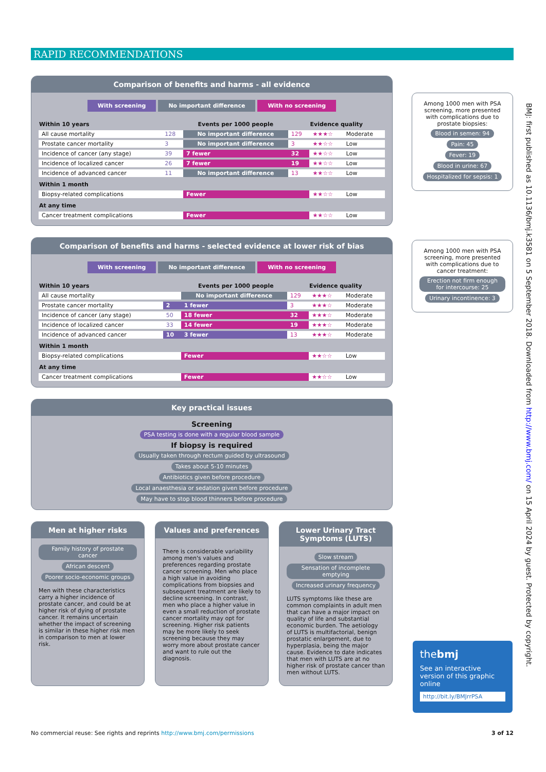RAPID RECOMMENDATIONS
Comparison of benefits and harms - all evidence
With screening No important difference With no screening
| Within 10 years | Events per 1000 people | | | Evidence quality | |
| --- | --- | --- | --- | --- | --- |
| All cause mortality | 128 | No important difference | 129 | ★★★☆ | Moderate |
| Prostate cancer mortality | 3 | No important difference | 3 | ★★☆☆ | Low |
| Incidence of cancer (any stage) | 39 | 7 fewer | 32 | ★★☆☆ | Low |
| Incidence of localized cancer | 26 | 7 fewer | 19 | ★★☆☆ | Low |
| Incidence of advanced cancer | 11 | No important difference | 13 | ★★☆☆ | Low |
| Within 1 month | | | | | |
| Biopsy-related complications | | Fewer | | ★★☆☆ | Low |
| At any time | | | | | |
| Cancer treatment complications | | Fewer | | ★★☆☆ | Low |
Comparison of benefits and harms - selected evidence at lower risk of bias
With screening No important difference With no screening
| Within 10 years | Events per 1000 people | | | Evidence quality | |
| --- | --- | --- | --- | --- | --- |
| All cause mortality | | No important difference | 129 | ★★★☆ | Moderate |
| Prostate cancer mortality | 2 | 1 fewer | 3 | ★★★☆ | Moderate |
| Incidence of cancer (any stage) | 50 | 18 fewer | 32 | ★★★☆ | Moderate |
| Incidence of localized cancer | 33 | 14 fewer | 19 | ★★★☆ | Moderate |
| Incidence of advanced cancer | 10 | 3 fewer | 13 | ★★★☆ | Moderate |
| Within 1 month | | | | | |
| Biopsy-related complications | | Fewer | | ★★☆☆ | Low |
| At any time | | | | | |
| Cancer treatment complications | | Fewer | | ★★☆☆ | Low |
Key practical issues
Screening
PSA testing is done with a regular blood sample
If biopsy is required
Usually taken through rectum guided by ultrasound
Takes about 5-10 minutes
Antibiotics given before procedure
Local anaesthesia or sedation given before procedure
May have to stop blood thinners before procedure
Men at higher risks
Family history of prostate cancer
African descent
Poorer socio-economic groups
Men with these characteristics carry a higher incidence of prostate cancer, and could be at higher risk of dying of prostate cancer. It remains uncertain whether the impact of screening is similar in these higher risk men in comparison to men at lower risk.
Values and preferences
There is considerable variability among men's values and preferences regarding prostate cancer screening. Men who place a high value in avoiding complications from biopsies and subsequent treatment are likely to decline screening. In contrast, men who place a higher value in even a small reduction of prostate cancer mortality may opt for screening. Higher risk patients may be more likely to seek screening because they may worry more about prostate cancer and want to rule out the diagnosis.
Lower Urinary Tract Symptoms (LUTS)
Slow stream
Sensation of incomplete emptying
Increased urinary frequency
LUTS symptoms like these are common complaints in adult men that can have a major impact on quality of life and substantial economic burden. The aetiology of LUTS is multifactorial, benign prostatic enlargement, due to hyperplasia, being the major cause. Evidence to date indicates that men with LUTS are at no higher risk of prostate cancer than men without LUTS.
Among 1000 men with PSA screening, more presented with complications due to prostate biopsies:
Blood in semen: 94
Pain: 45
Fever: 19
Blood in urine: 67
Hospitalized for sepsis: 1
Among 1000 men with PSA screening, more presented with complications due to cancer treatment:
Erection not firm enough for intercourse: 25
Urinary incontinence: 3
thebmj
See an interactive version of this graphic online
http://bit.ly/BMJrrPSA
BMJ: first published as 10.1136/bmj.k3581 on 5 September 2018. Downloaded from http://www.bmj.com/ on 15 April 2024 by guest. Protected by copyright.
No commercial reuse: See rights and reprints http://www.bmj.com/permissions 3 of 12